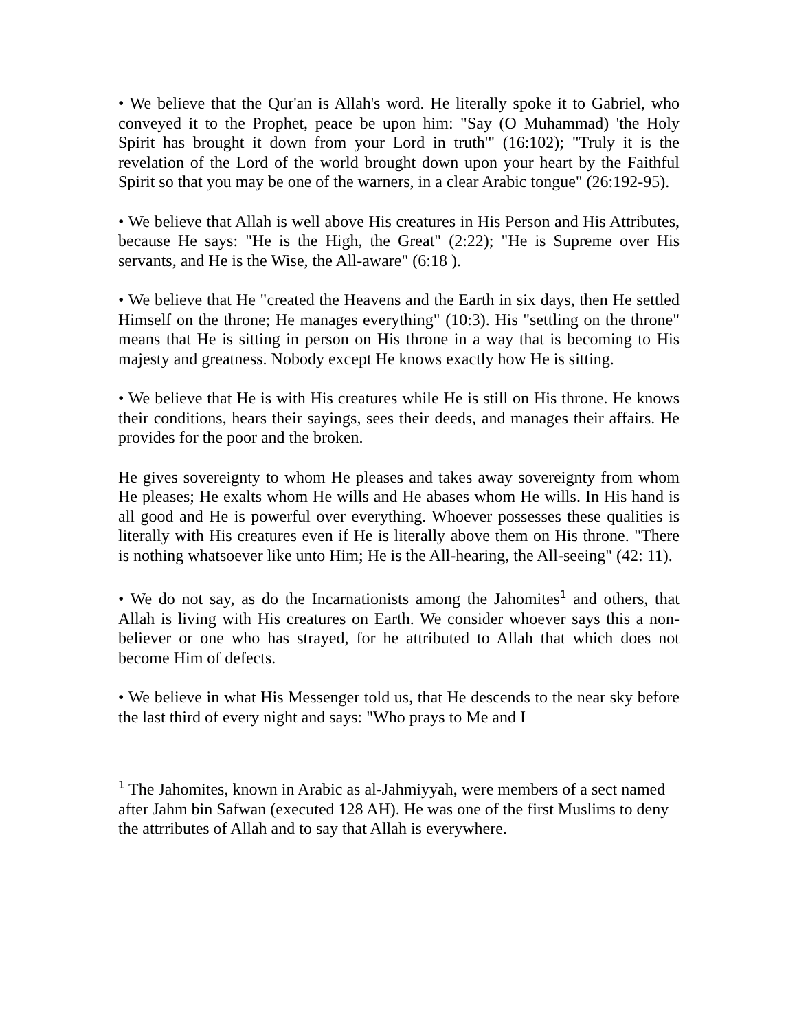• We believe that the Qur'an is Allah's word. He literally spoke it to Gabriel, who conveyed it to the Prophet, peace be upon him: "Say (O Muhammad) 'the Holy Spirit has brought it down from your Lord in truth'" (16:102); "Truly it is the revelation of the Lord of the world brought down upon your heart by the Faithful Spirit so that you may be one of the warners, in a clear Arabic tongue" (26:192-95).
• We believe that Allah is well above His creatures in His Person and His Attributes, because He says: "He is the High, the Great" (2:22); "He is Supreme over His servants, and He is the Wise, the All-aware" (6:18 ).
• We believe that He "created the Heavens and the Earth in six days, then He settled Himself on the throne; He manages everything" (10:3). His "settling on the throne" means that He is sitting in person on His throne in a way that is becoming to His majesty and greatness. Nobody except He knows exactly how He is sitting.
• We believe that He is with His creatures while He is still on His throne. He knows their conditions, hears their sayings, sees their deeds, and manages their affairs. He provides for the poor and the broken.
He gives sovereignty to whom He pleases and takes away sovereignty from whom He pleases; He exalts whom He wills and He abases whom He wills. In His hand is all good and He is powerful over everything. Whoever possesses these qualities is literally with His creatures even if He is literally above them on His throne. "There is nothing whatsoever like unto Him; He is the All-hearing, the All-seeing" (42: 11).
• We do not say, as do the Incarnationists among the Jahomites<sup>1</sup> and others, that Allah is living with His creatures on Earth. We consider whoever says this a non-believer or one who has strayed, for he attributed to Allah that which does not become Him of defects.
• We believe in what His Messenger told us, that He descends to the near sky before the last third of every night and says: "Who prays to Me and I
<sup>1</sup> The Jahomites, known in Arabic as al-Jahmiyyah, were members of a sect named after Jahm bin Safwan (executed 128 AH). He was one of the first Muslims to deny the attrributes of Allah and to say that Allah is everywhere.